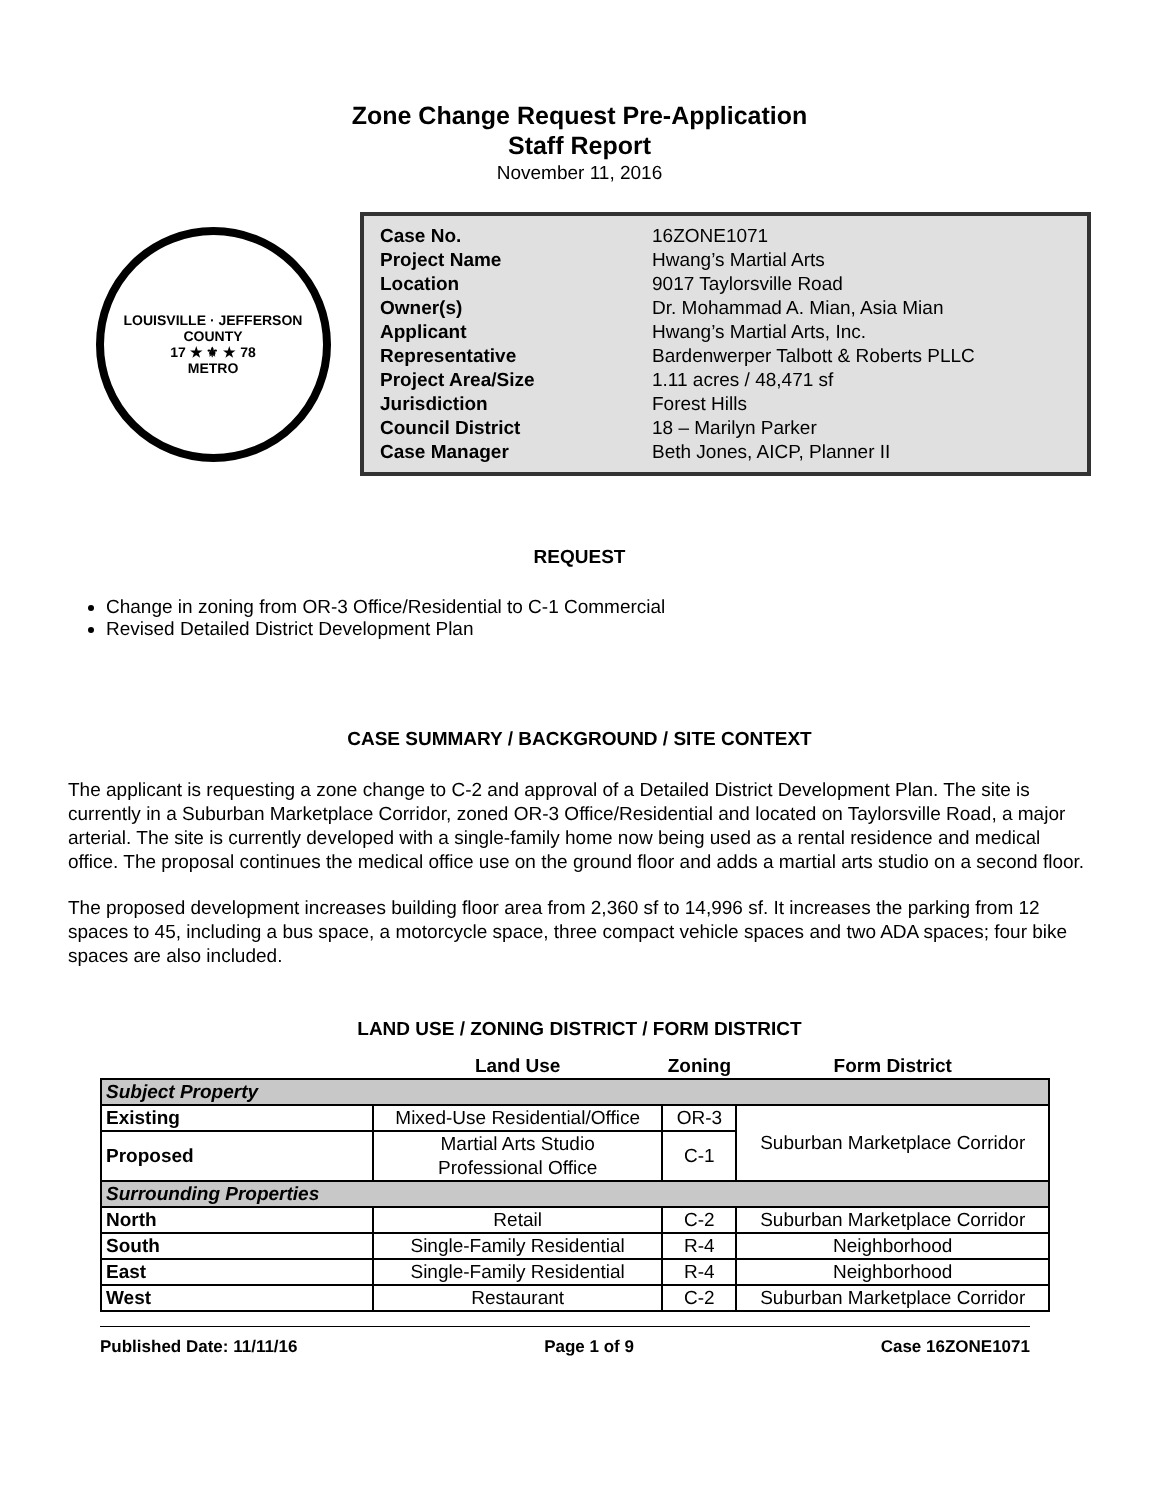Zone Change Request Pre-Application
Staff Report
November 11, 2016
LOUISVILLE · JEFFERSON COUNTY
17 ★ ⚜ ★ 78
METRO
| Case No. | 16ZONE1071 |
| Project Name | Hwang’s Martial Arts |
| Location | 9017 Taylorsville Road |
| Owner(s) | Dr. Mohammad A. Mian, Asia Mian |
| Applicant | Hwang’s Martial Arts, Inc. |
| Representative | Bardenwerper Talbott & Roberts PLLC |
| Project Area/Size | 1.11 acres / 48,471 sf |
| Jurisdiction | Forest Hills |
| Council District | 18 – Marilyn Parker |
| Case Manager | Beth Jones, AICP, Planner II |
REQUEST
Change in zoning from OR-3 Office/Residential to C-1 Commercial
Revised Detailed District Development Plan
CASE SUMMARY / BACKGROUND / SITE CONTEXT
The applicant is requesting a zone change to C-2 and approval of a Detailed District Development Plan. The site is currently in a Suburban Marketplace Corridor, zoned OR-3 Office/Residential and located on Taylorsville Road, a major arterial. The site is currently developed with a single-family home now being used as a rental residence and medical office. The proposal continues the medical office use on the ground floor and adds a martial arts studio on a second floor.
The proposed development increases building floor area from 2,360 sf to 14,996 sf. It increases the parking from 12 spaces to 45, including a bus space, a motorcycle space, three compact vehicle spaces and two ADA spaces; four bike spaces are also included.
LAND USE / ZONING DISTRICT / FORM DISTRICT
| | Land Use | Zoning | Form District |
| --- | --- | --- | --- |
| Subject Property | | | |
| Existing | Mixed-Use Residential/Office | OR-3 | Suburban Marketplace Corridor |
| Proposed | Martial Arts Studio Professional Office | C-1 | |
| Surrounding Properties | | | |
| North | Retail | C-2 | Suburban Marketplace Corridor |
| South | Single-Family Residential | R-4 | Neighborhood |
| East | Single-Family Residential | R-4 | Neighborhood |
| West | Restaurant | C-2 | Suburban Marketplace Corridor |
Published Date: 11/11/16 Page 1 of 9 Case 16ZONE1071